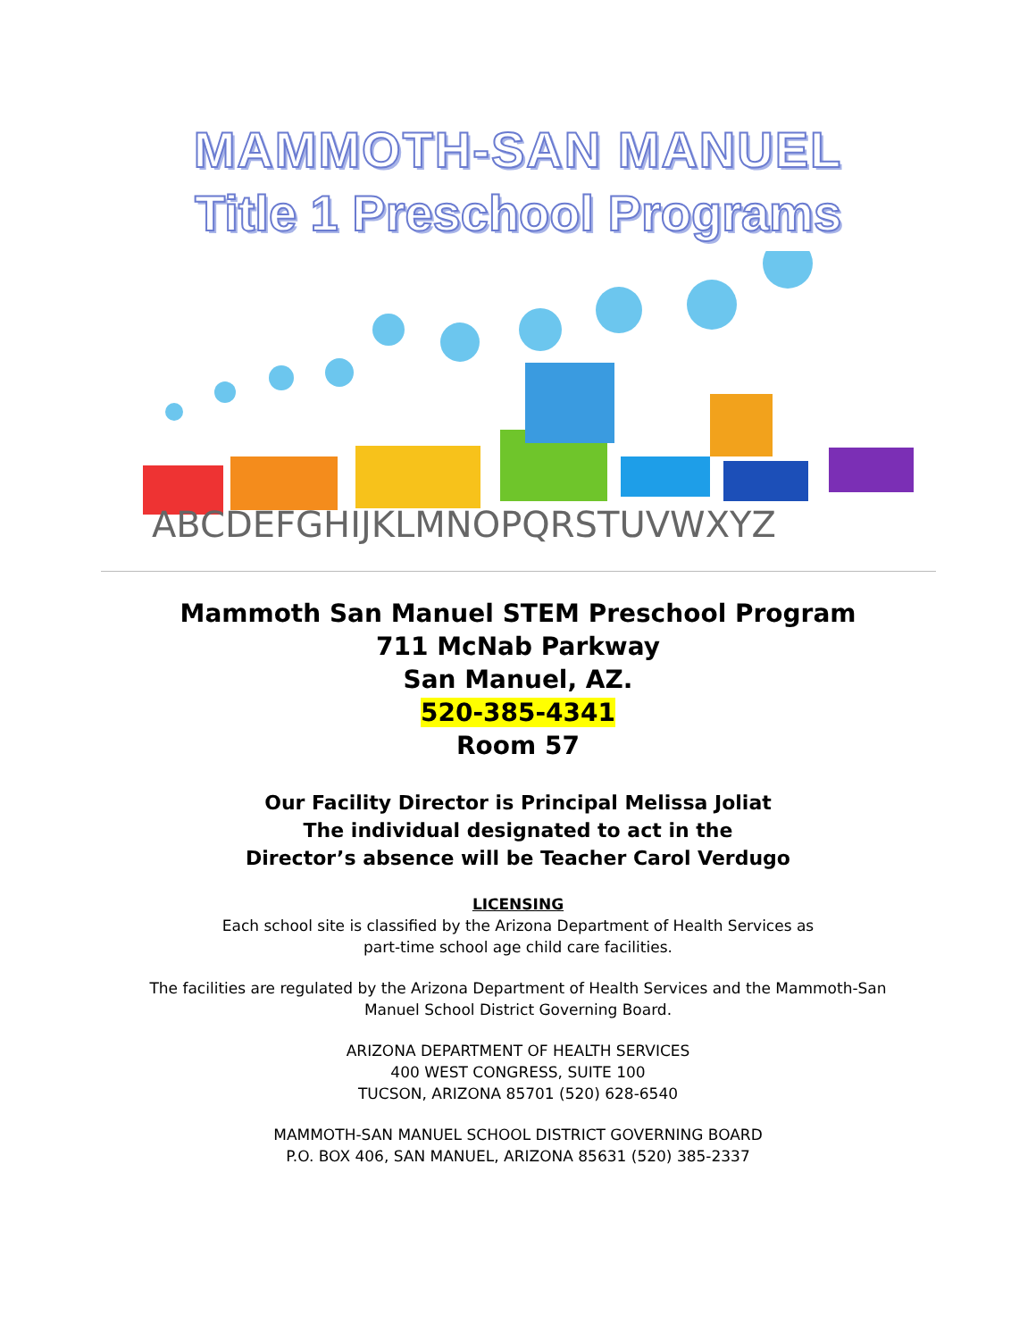MAMMOTH-SAN MANUEL
Title 1 Preschool Programs
ABCDEFGHIJKLMNOPQRSTUVWXYZ
Mammoth San Manuel STEM Preschool Program
711 McNab Parkway
San Manuel, AZ.
520-385-4341
Room 57
Our Facility Director is Principal Melissa Joliat
The individual designated to act in the
Director’s absence will be Teacher Carol Verdugo
LICENSING
Each school site is classified by the Arizona Department of Health Services as
part-time school age child care facilities.
The facilities are regulated by the Arizona Department of Health Services and the Mammoth-San
Manuel School District Governing Board.
ARIZONA DEPARTMENT OF HEALTH SERVICES
400 WEST CONGRESS, SUITE 100
TUCSON, ARIZONA 85701 (520) 628-6540
MAMMOTH-SAN MANUEL SCHOOL DISTRICT GOVERNING BOARD
P.O. BOX 406, SAN MANUEL, ARIZONA 85631 (520) 385-2337